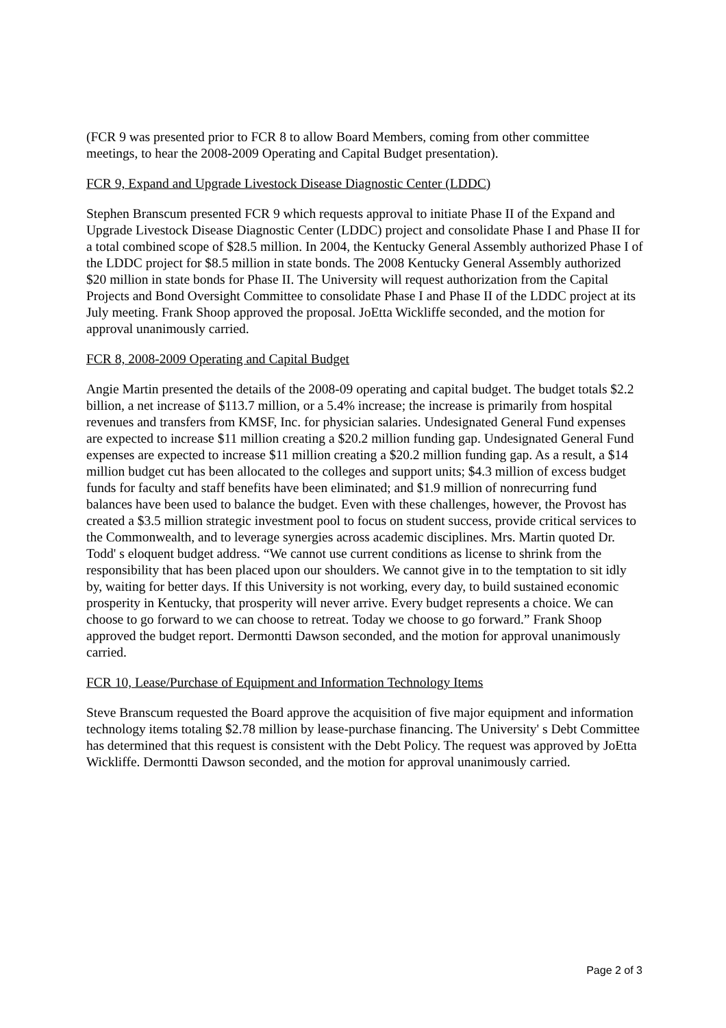(FCR 9 was presented prior to FCR 8 to allow Board Members, coming from other committee meetings, to hear the 2008-2009 Operating and Capital Budget presentation).
FCR 9, Expand and Upgrade Livestock Disease Diagnostic Center (LDDC)
Stephen Branscum presented FCR 9 which requests approval to initiate Phase II of the Expand and Upgrade Livestock Disease Diagnostic Center (LDDC) project and consolidate Phase I and Phase II for a total combined scope of $28.5 million. In 2004, the Kentucky General Assembly authorized Phase I of the LDDC project for $8.5 million in state bonds. The 2008 Kentucky General Assembly authorized $20 million in state bonds for Phase II. The University will request authorization from the Capital Projects and Bond Oversight Committee to consolidate Phase I and Phase II of the LDDC project at its July meeting. Frank Shoop approved the proposal. JoEtta Wickliffe seconded, and the motion for approval unanimously carried.
FCR 8, 2008-2009 Operating and Capital Budget
Angie Martin presented the details of the 2008-09 operating and capital budget. The budget totals $2.2 billion, a net increase of $113.7 million, or a 5.4% increase; the increase is primarily from hospital revenues and transfers from KMSF, Inc. for physician salaries. Undesignated General Fund expenses are expected to increase $11 million creating a $20.2 million funding gap. Undesignated General Fund expenses are expected to increase $11 million creating a $20.2 million funding gap. As a result, a $14 million budget cut has been allocated to the colleges and support units; $4.3 million of excess budget funds for faculty and staff benefits have been eliminated; and $1.9 million of nonrecurring fund balances have been used to balance the budget. Even with these challenges, however, the Provost has created a $3.5 million strategic investment pool to focus on student success, provide critical services to the Commonwealth, and to leverage synergies across academic disciplines. Mrs. Martin quoted Dr. Todd' s eloquent budget address. “We cannot use current conditions as license to shrink from the responsibility that has been placed upon our shoulders. We cannot give in to the temptation to sit idly by, waiting for better days. If this University is not working, every day, to build sustained economic prosperity in Kentucky, that prosperity will never arrive. Every budget represents a choice. We can choose to go forward to we can choose to retreat. Today we choose to go forward.” Frank Shoop approved the budget report. Dermontti Dawson seconded, and the motion for approval unanimously carried.
FCR 10, Lease/Purchase of Equipment and Information Technology Items
Steve Branscum requested the Board approve the acquisition of five major equipment and information technology items totaling $2.78 million by lease-purchase financing. The University' s Debt Committee has determined that this request is consistent with the Debt Policy. The request was approved by JoEtta Wickliffe. Dermontti Dawson seconded, and the motion for approval unanimously carried.
Page 2 of 3